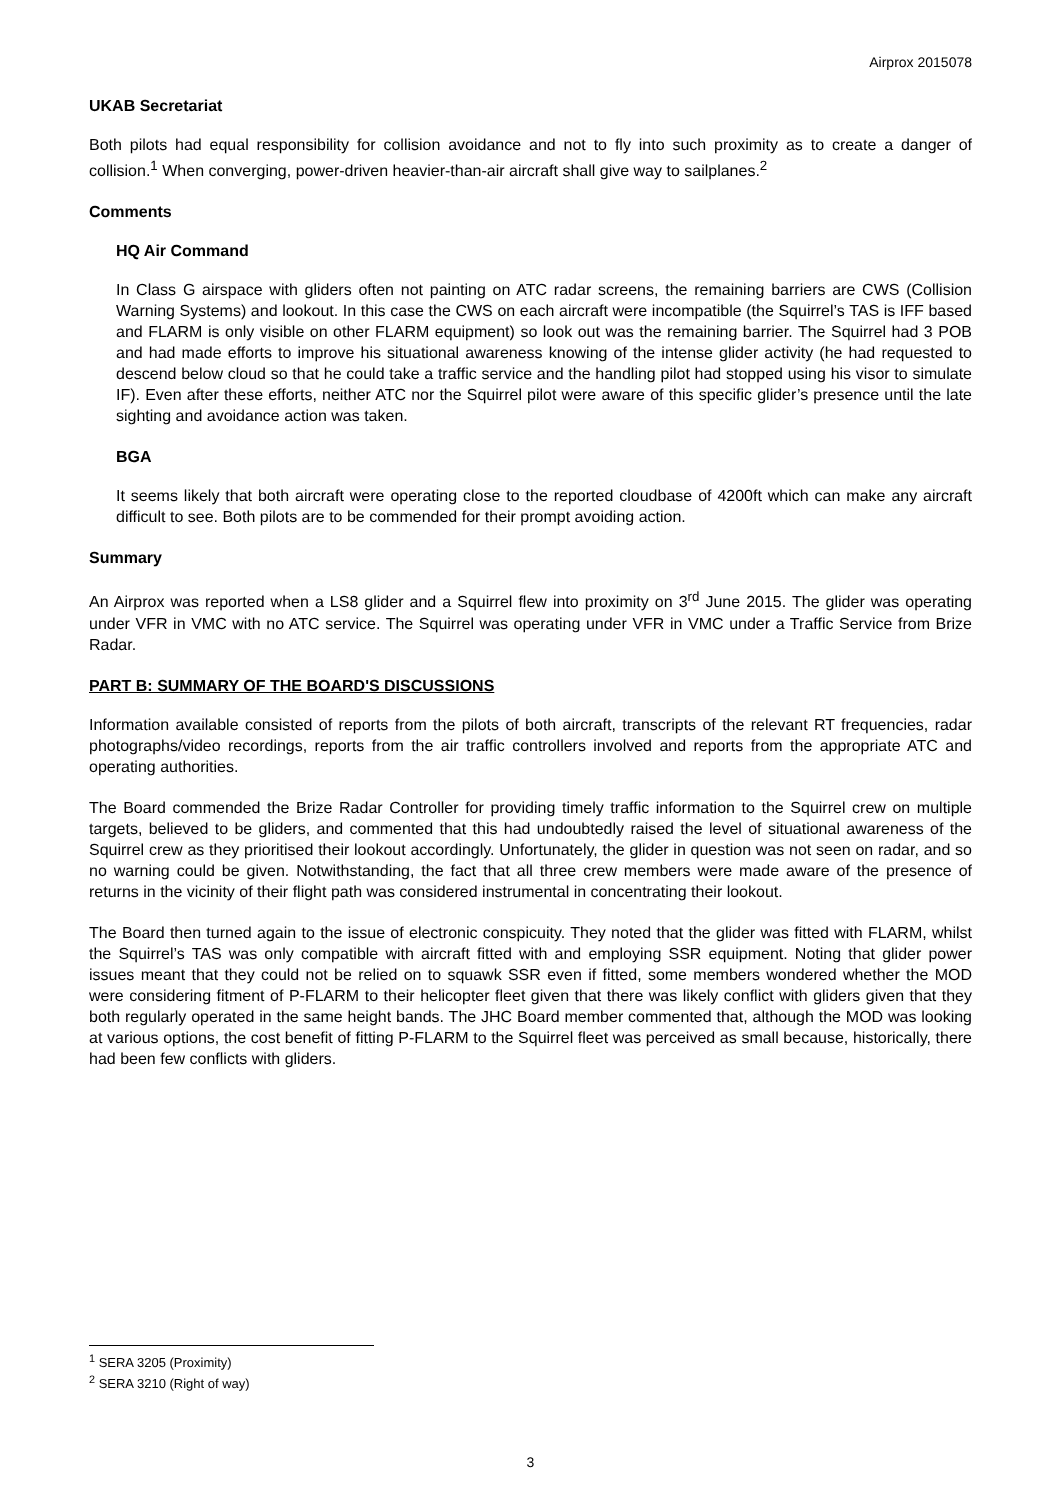Airprox 2015078
UKAB Secretariat
Both pilots had equal responsibility for collision avoidance and not to fly into such proximity as to create a danger of collision.<sup>1</sup> When converging, power-driven heavier-than-air aircraft shall give way to sailplanes.<sup>2</sup>
Comments
HQ Air Command
In Class G airspace with gliders often not painting on ATC radar screens, the remaining barriers are CWS (Collision Warning Systems) and lookout. In this case the CWS on each aircraft were incompatible (the Squirrel’s TAS is IFF based and FLARM is only visible on other FLARM equipment) so look out was the remaining barrier. The Squirrel had 3 POB and had made efforts to improve his situational awareness knowing of the intense glider activity (he had requested to descend below cloud so that he could take a traffic service and the handling pilot had stopped using his visor to simulate IF). Even after these efforts, neither ATC nor the Squirrel pilot were aware of this specific glider’s presence until the late sighting and avoidance action was taken.
BGA
It seems likely that both aircraft were operating close to the reported cloudbase of 4200ft which can make any aircraft difficult to see. Both pilots are to be commended for their prompt avoiding action.
Summary
An Airprox was reported when a LS8 glider and a Squirrel flew into proximity on 3<sup>rd</sup> June 2015. The glider was operating under VFR in VMC with no ATC service. The Squirrel was operating under VFR in VMC under a Traffic Service from Brize Radar.
PART B: SUMMARY OF THE BOARD'S DISCUSSIONS
Information available consisted of reports from the pilots of both aircraft, transcripts of the relevant RT frequencies, radar photographs/video recordings, reports from the air traffic controllers involved and reports from the appropriate ATC and operating authorities.
The Board commended the Brize Radar Controller for providing timely traffic information to the Squirrel crew on multiple targets, believed to be gliders, and commented that this had undoubtedly raised the level of situational awareness of the Squirrel crew as they prioritised their lookout accordingly. Unfortunately, the glider in question was not seen on radar, and so no warning could be given. Notwithstanding, the fact that all three crew members were made aware of the presence of returns in the vicinity of their flight path was considered instrumental in concentrating their lookout.
The Board then turned again to the issue of electronic conspicuity. They noted that the glider was fitted with FLARM, whilst the Squirrel’s TAS was only compatible with aircraft fitted with and employing SSR equipment. Noting that glider power issues meant that they could not be relied on to squawk SSR even if fitted, some members wondered whether the MOD were considering fitment of P-FLARM to their helicopter fleet given that there was likely conflict with gliders given that they both regularly operated in the same height bands. The JHC Board member commented that, although the MOD was looking at various options, the cost benefit of fitting P-FLARM to the Squirrel fleet was perceived as small because, historically, there had been few conflicts with gliders.
<sup>1</sup> SERA 3205 (Proximity)
<sup>2</sup> SERA 3210 (Right of way)
3